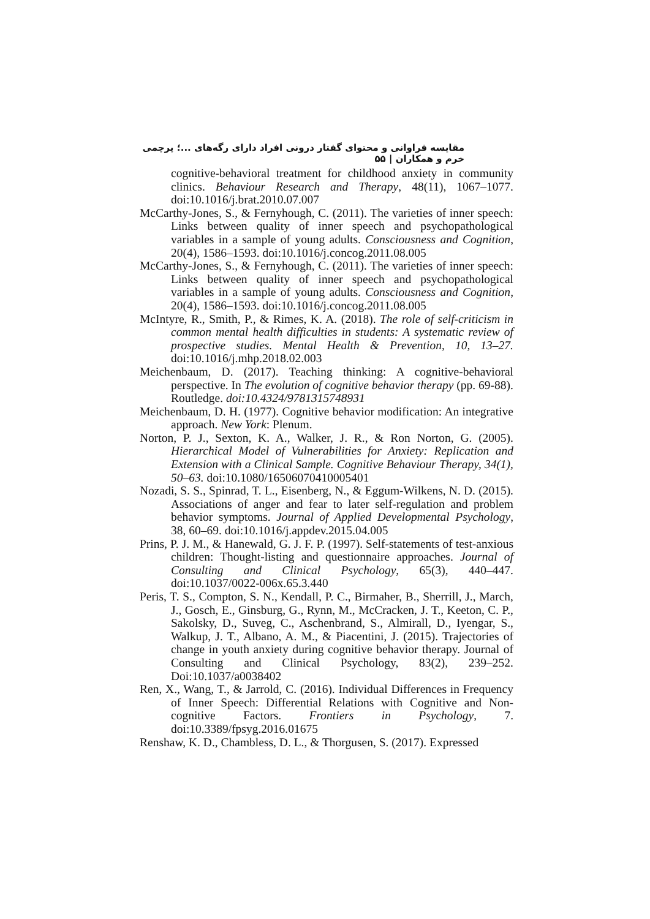مقایسه فراوانی و محتوای گفتار درونی افراد دارای رگه‌های ...؛ پرچمی خرم و همکاران | ۵۵
cognitive-behavioral treatment for childhood anxiety in community clinics. Behaviour Research and Therapy, 48(11), 1067–1077. doi:10.1016/j.brat.2010.07.007
McCarthy-Jones, S., & Fernyhough, C. (2011). The varieties of inner speech: Links between quality of inner speech and psychopathological variables in a sample of young adults. Consciousness and Cognition, 20(4), 1586–1593. doi:10.1016/j.concog.2011.08.005
McCarthy-Jones, S., & Fernyhough, C. (2011). The varieties of inner speech: Links between quality of inner speech and psychopathological variables in a sample of young adults. Consciousness and Cognition, 20(4), 1586–1593. doi:10.1016/j.concog.2011.08.005
McIntyre, R., Smith, P., & Rimes, K. A. (2018). The role of self-criticism in common mental health difficulties in students: A systematic review of prospective studies. Mental Health & Prevention, 10, 13–27. doi:10.1016/j.mhp.2018.02.003
Meichenbaum, D. (2017). Teaching thinking: A cognitive-behavioral perspective. In The evolution of cognitive behavior therapy (pp. 69-88). Routledge. doi:10.4324/9781315748931
Meichenbaum, D. H. (1977). Cognitive behavior modification: An integrative approach. New York: Plenum.
Norton, P. J., Sexton, K. A., Walker, J. R., & Ron Norton, G. (2005). Hierarchical Model of Vulnerabilities for Anxiety: Replication and Extension with a Clinical Sample. Cognitive Behaviour Therapy, 34(1), 50–63. doi:10.1080/16506070410005401
Nozadi, S. S., Spinrad, T. L., Eisenberg, N., & Eggum-Wilkens, N. D. (2015). Associations of anger and fear to later self-regulation and problem behavior symptoms. Journal of Applied Developmental Psychology, 38, 60–69. doi:10.1016/j.appdev.2015.04.005
Prins, P. J. M., & Hanewald, G. J. F. P. (1997). Self-statements of test-anxious children: Thought-listing and questionnaire approaches. Journal of Consulting and Clinical Psychology, 65(3), 440–447. doi:10.1037/0022-006x.65.3.440
Peris, T. S., Compton, S. N., Kendall, P. C., Birmaher, B., Sherrill, J., March, J., Gosch, E., Ginsburg, G., Rynn, M., McCracken, J. T., Keeton, C. P., Sakolsky, D., Suveg, C., Aschenbrand, S., Almirall, D., Iyengar, S., Walkup, J. T., Albano, A. M., & Piacentini, J. (2015). Trajectories of change in youth anxiety during cognitive behavior therapy. Journal of Consulting and Clinical Psychology, 83(2), 239–252. Doi:10.1037/a0038402
Ren, X., Wang, T., & Jarrold, C. (2016). Individual Differences in Frequency of Inner Speech: Differential Relations with Cognitive and Non-cognitive Factors. Frontiers in Psychology, 7. doi:10.3389/fpsyg.2016.01675
Renshaw, K. D., Chambless, D. L., & Thorgusen, S. (2017). Expressed